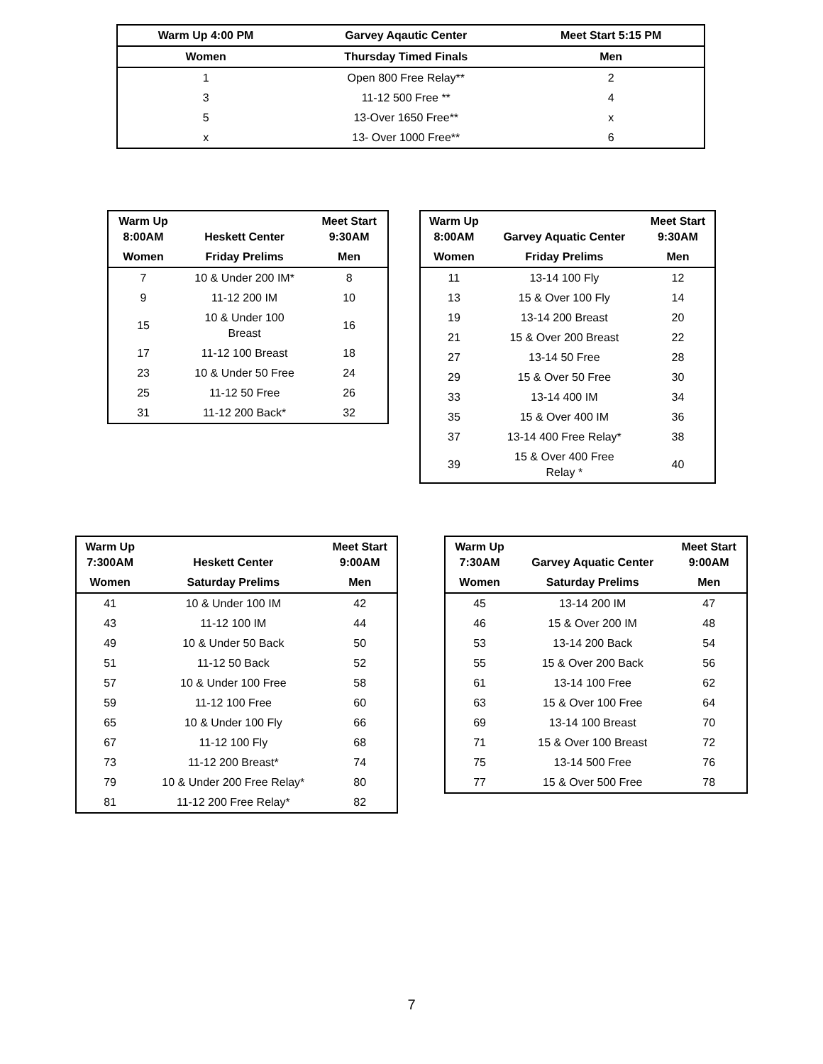| Warm Up 4:00 PM | Garvey Aqautic Center | Meet Start 5:15 PM |
| --- | --- | --- |
| Women | Thursday Timed Finals | Men |
| 1 | Open 800 Free Relay** | 2 |
| 3 | 11-12 500 Free ** | 4 |
| 5 | 13-Over 1650 Free** | x |
| x | 13- Over 1000 Free** | 6 |
| Warm Up 8:00AM | Heskett Center | Meet Start 9:30AM |
| --- | --- | --- |
| Women | Friday Prelims | Men |
| 7 | 10 & Under 200 IM* | 8 |
| 9 | 11-12 200 IM | 10 |
| 15 | 10 & Under 100 Breast | 16 |
| 17 | 11-12 100 Breast | 18 |
| 23 | 10 & Under 50 Free | 24 |
| 25 | 11-12 50 Free | 26 |
| 31 | 11-12 200 Back* | 32 |
| Warm Up 8:00AM | Garvey Aquatic Center | Meet Start 9:30AM |
| --- | --- | --- |
| Women | Friday Prelims | Men |
| 11 | 13-14 100 Fly | 12 |
| 13 | 15 & Over 100 Fly | 14 |
| 19 | 13-14 200 Breast | 20 |
| 21 | 15 & Over 200 Breast | 22 |
| 27 | 13-14 50 Free | 28 |
| 29 | 15 & Over 50 Free | 30 |
| 33 | 13-14 400 IM | 34 |
| 35 | 15 & Over 400 IM | 36 |
| 37 | 13-14 400 Free Relay* | 38 |
| 39 | 15 & Over 400 Free Relay * | 40 |
| Warm Up 7:300AM | Heskett Center | Meet Start 9:00AM |
| --- | --- | --- |
| Women | Saturday Prelims | Men |
| 41 | 10 & Under 100 IM | 42 |
| 43 | 11-12 100 IM | 44 |
| 49 | 10 & Under 50 Back | 50 |
| 51 | 11-12 50 Back | 52 |
| 57 | 10 & Under 100 Free | 58 |
| 59 | 11-12 100 Free | 60 |
| 65 | 10 & Under 100 Fly | 66 |
| 67 | 11-12 100 Fly | 68 |
| 73 | 11-12 200 Breast* | 74 |
| 79 | 10 & Under 200 Free Relay* | 80 |
| 81 | 11-12 200 Free Relay* | 82 |
| Warm Up 7:30AM | Garvey Aquatic Center | Meet Start 9:00AM |
| --- | --- | --- |
| Women | Saturday Prelims | Men |
| 45 | 13-14 200 IM | 47 |
| 46 | 15 & Over 200 IM | 48 |
| 53 | 13-14 200 Back | 54 |
| 55 | 15 & Over 200 Back | 56 |
| 61 | 13-14 100 Free | 62 |
| 63 | 15 & Over 100 Free | 64 |
| 69 | 13-14 100 Breast | 70 |
| 71 | 15 & Over 100 Breast | 72 |
| 75 | 13-14 500 Free | 76 |
| 77 | 15 & Over 500 Free | 78 |
7